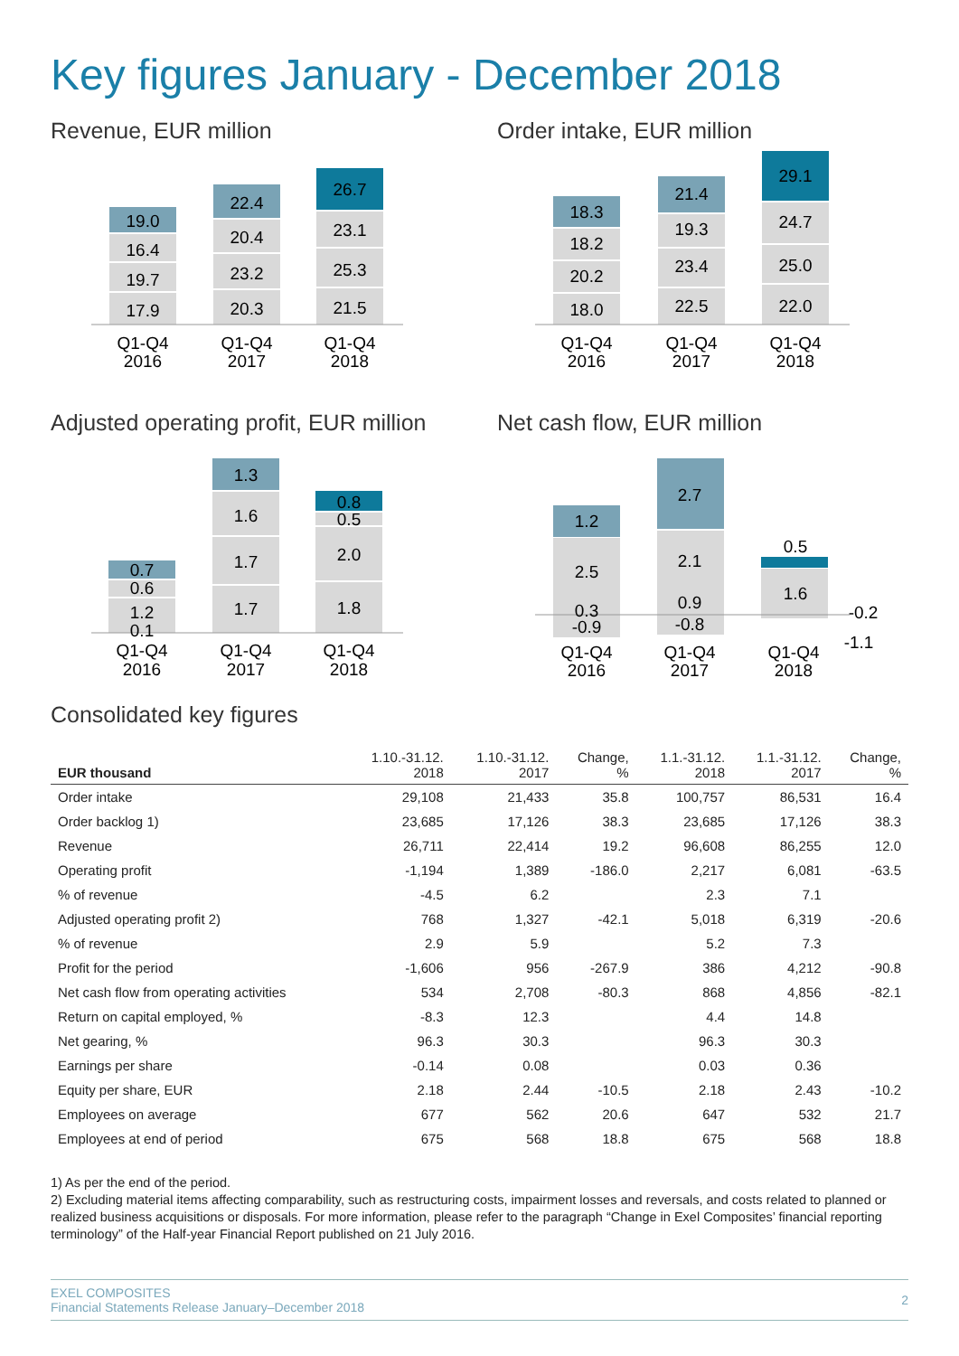Key figures January - December 2018
Revenue, EUR million
19.0
16.4
19.7
17.9
22.4
20.4
23.2
20.3
26.7
23.1
25.3
21.5
Q1-Q4
2016
Q1-Q4
2017
Q1-Q4
2018
Order intake, EUR million
18.3
18.2
20.2
18.0
21.4
19.3
23.4
22.5
29.1
24.7
25.0
22.0
Q1-Q4
2016
Q1-Q4
2017
Q1-Q4
2018
Adjusted operating profit, EUR million
0.7
0.6
1.2
0.1
1.3
1.6
1.7
1.7
0.8
0.5
2.0
1.8
Q1-Q4
2016
Q1-Q4
2017
Q1-Q4
2018
Net cash flow, EUR million
1.2
2.5
0.3
-0.9
2.7
2.1
0.9
-0.8
0.5
1.6
-0.2
-1.1
Q1-Q4
2016
Q1-Q4
2017
Q1-Q4
2018
Consolidated key figures
| EUR thousand | 1.10.-31.12. 2018 | 1.10.-31.12. 2017 | Change, % | 1.1.-31.12. 2018 | 1.1.-31.12. 2017 | Change, % |
| --- | --- | --- | --- | --- | --- | --- |
| Order intake | 29,108 | 21,433 | 35.8 | 100,757 | 86,531 | 16.4 |
| Order backlog 1) | 23,685 | 17,126 | 38.3 | 23,685 | 17,126 | 38.3 |
| Revenue | 26,711 | 22,414 | 19.2 | 96,608 | 86,255 | 12.0 |
| Operating profit | -1,194 | 1,389 | -186.0 | 2,217 | 6,081 | -63.5 |
| % of revenue | -4.5 | 6.2 | | 2.3 | 7.1 | |
| Adjusted operating profit 2) | 768 | 1,327 | -42.1 | 5,018 | 6,319 | -20.6 |
| % of revenue | 2.9 | 5.9 | | 5.2 | 7.3 | |
| Profit for the period | -1,606 | 956 | -267.9 | 386 | 4,212 | -90.8 |
| Net cash flow from operating activities | 534 | 2,708 | -80.3 | 868 | 4,856 | -82.1 |
| Return on capital employed, % | -8.3 | 12.3 | | 4.4 | 14.8 | |
| Net gearing, % | 96.3 | 30.3 | | 96.3 | 30.3 | |
| Earnings per share | -0.14 | 0.08 | | 0.03 | 0.36 | |
| Equity per share, EUR | 2.18 | 2.44 | -10.5 | 2.18 | 2.43 | -10.2 |
| Employees on average | 677 | 562 | 20.6 | 647 | 532 | 21.7 |
| Employees at end of period | 675 | 568 | 18.8 | 675 | 568 | 18.8 |
1) As per the end of the period.
2) Excluding material items affecting comparability, such as restructuring costs, impairment losses and reversals, and costs related to planned or realized business acquisitions or disposals. For more information, please refer to the paragraph “Change in Exel Composites’ financial reporting terminology” of the Half-year Financial Report published on 21 July 2016.
EXEL COMPOSITES
Financial Statements Release January–December 2018
2